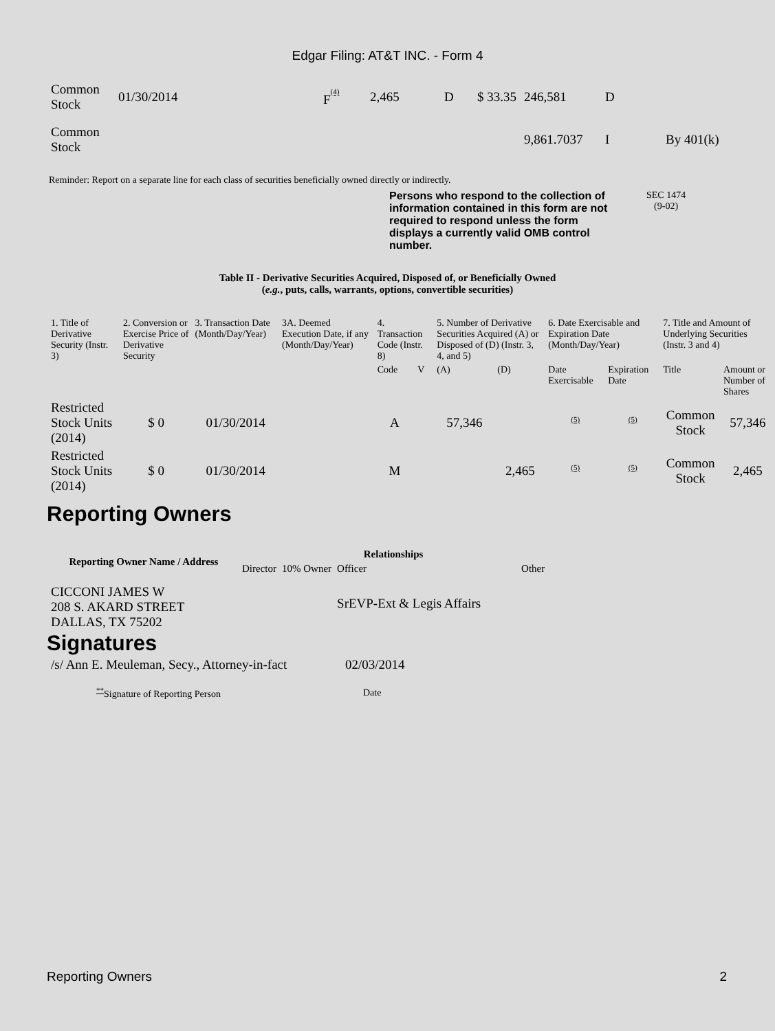Edgar Filing: AT&T INC. - Form 4
| Common Stock | 01/30/2014 | F<sup>(4)</sup> | 2,465 | D | $ 33.35 | 246,581 | D | |
| Common Stock | | | | | | 9,861.7037 | I | By 401(k) |
Reminder: Report on a separate line for each class of securities beneficially owned directly or indirectly.
Persons who respond to the collection of information contained in this form are not required to respond unless the form displays a currently valid OMB control number.
SEC 1474
(9-02)
Table II - Derivative Securities Acquired, Disposed of, or Beneficially Owned
(e.g., puts, calls, warrants, options, convertible securities)
| 1. Title of Derivative Security (Instr. 3) | 2. Conversion or Exercise Price of Derivative Security | 3. Transaction Date (Month/Day/Year) | 3A. Deemed Execution Date, if any (Month/Day/Year) | 4. Transaction Code (Instr. 8) | | 5. Number of Derivative Securities Acquired (A) or Disposed of (D) (Instr. 3, 4, and 5) | | 6. Date Exercisable and Expiration Date (Month/Day/Year) | | 7. Title and Amount of Underlying Securities (Instr. 3 and 4) | |
| --- | --- | --- | --- | --- | --- | --- | --- | --- | --- | --- | --- |
| | | | | Code | V | (A) | (D) | Date Exercisable | Expiration Date | Title | Amount or Number of Shares |
| Restricted Stock Units (2014) | $ 0 | 01/30/2014 | | A | | 57,346 | | (5) | (5) | Common Stock | 57,346 |
| Restricted Stock Units (2014) | $ 0 | 01/30/2014 | | M | | | 2,465 | (5) | (5) | Common Stock | 2,465 |
Reporting Owners
| Reporting Owner Name / Address | Relationships | | | |
| --- | --- | --- | --- | --- |
| | Director | 10% Owner | Officer | Other |
| CICCONI JAMES W 208 S. AKARD STREET DALLAS, TX 75202 | | | SrEVP-Ext & Legis Affairs | |
Signatures
| /s/ Ann E. Meuleman, Secy., Attorney-in-fact | 02/03/2014 |
| ** Signature of Reporting Person | Date |
Reporting Owners 2